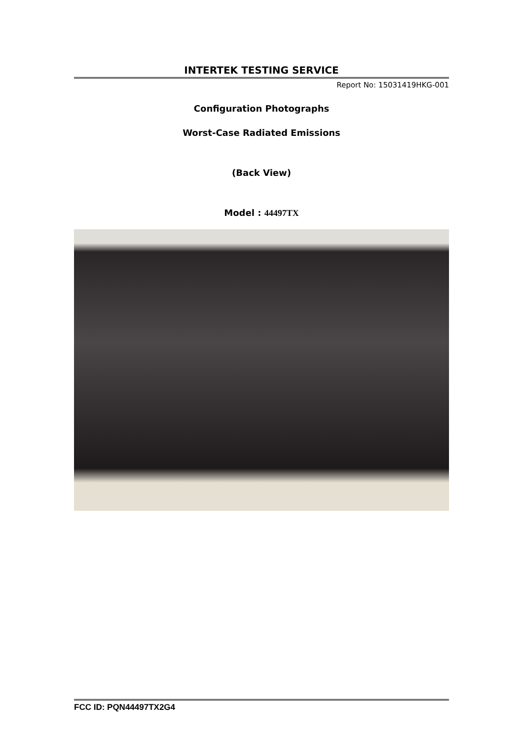INTERTEK TESTING SERVICE
Report No: 15031419HKG-001
Configuration Photographs
Worst-Case Radiated Emissions
(Back View)
Model : 44497TX
FCC ID: PQN44497TX2G4